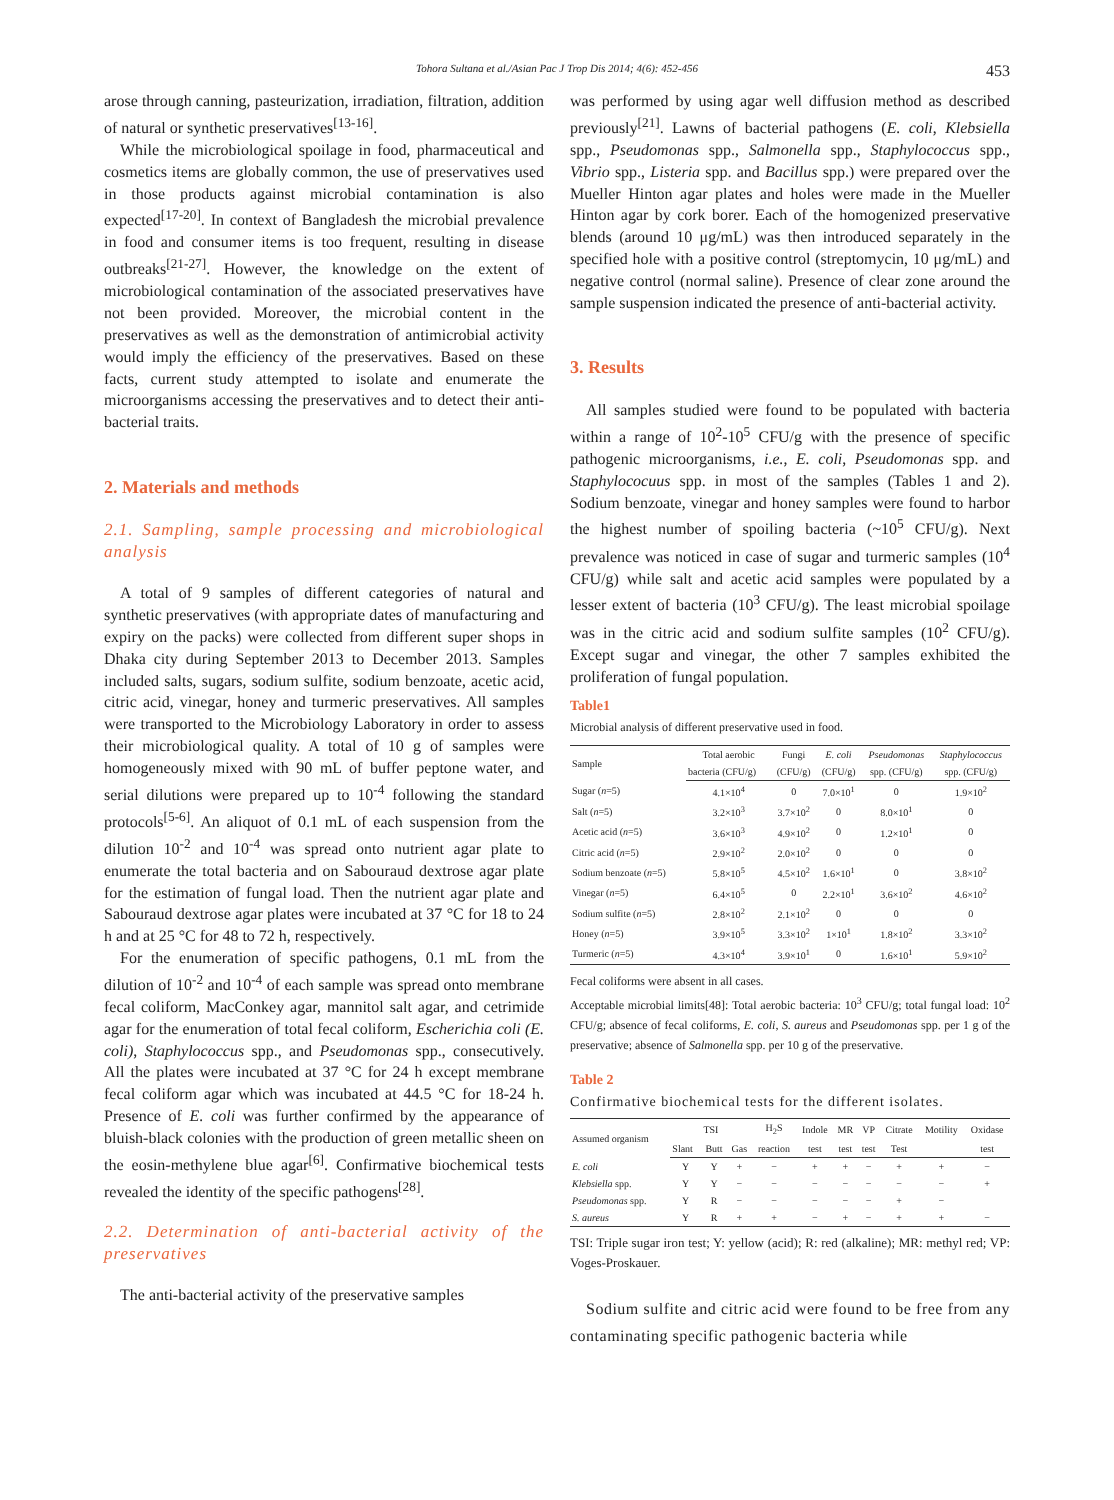Tohora Sultana et al./Asian Pac J Trop Dis 2014; 4(6): 452-456
453
arose through canning, pasteurization, irradiation, filtration, addition of natural or synthetic preservatives<sup>[13-16]</sup>.
While the microbiological spoilage in food, pharmaceutical and cosmetics items are globally common, the use of preservatives used in those products against microbial contamination is also expected<sup>[17-20]</sup>. In context of Bangladesh the microbial prevalence in food and consumer items is too frequent, resulting in disease outbreaks<sup>[21-27]</sup>. However, the knowledge on the extent of microbiological contamination of the associated preservatives have not been provided. Moreover, the microbial content in the preservatives as well as the demonstration of antimicrobial activity would imply the efficiency of the preservatives. Based on these facts, current study attempted to isolate and enumerate the microorganisms accessing the preservatives and to detect their anti-bacterial traits.
2. Materials and methods
2.1. Sampling, sample processing and microbiological analysis
A total of 9 samples of different categories of natural and synthetic preservatives (with appropriate dates of manufacturing and expiry on the packs) were collected from different super shops in Dhaka city during September 2013 to December 2013. Samples included salts, sugars, sodium sulfite, sodium benzoate, acetic acid, citric acid, vinegar, honey and turmeric preservatives. All samples were transported to the Microbiology Laboratory in order to assess their microbiological quality. A total of 10 g of samples were homogeneously mixed with 90 mL of buffer peptone water, and serial dilutions were prepared up to 10<sup>-4</sup> following the standard protocols<sup>[5-6]</sup>. An aliquot of 0.1 mL of each suspension from the dilution 10<sup>-2</sup> and 10<sup>-4</sup> was spread onto nutrient agar plate to enumerate the total bacteria and on Sabouraud dextrose agar plate for the estimation of fungal load. Then the nutrient agar plate and Sabouraud dextrose agar plates were incubated at 37 °C for 18 to 24 h and at 25 °C for 48 to 72 h, respectively.
For the enumeration of specific pathogens, 0.1 mL from the dilution of 10<sup>-2</sup> and 10<sup>-4</sup> of each sample was spread onto membrane fecal coliform, MacConkey agar, mannitol salt agar, and cetrimide agar for the enumeration of total fecal coliform, Escherichia coli (E. coli), Staphylococcus spp., and Pseudomonas spp., consecutively. All the plates were incubated at 37 °C for 24 h except membrane fecal coliform agar which was incubated at 44.5 °C for 18-24 h. Presence of E. coli was further confirmed by the appearance of bluish-black colonies with the production of green metallic sheen on the eosin-methylene blue agar<sup>[6]</sup>. Confirmative biochemical tests revealed the identity of the specific pathogens<sup>[28]</sup>.
2.2. Determination of anti-bacterial activity of the preservatives
The anti-bacterial activity of the preservative samples
was performed by using agar well diffusion method as described previously<sup>[21]</sup>. Lawns of bacterial pathogens (E. coli, Klebsiella spp., Pseudomonas spp., Salmonella spp., Staphylococcus spp., Vibrio spp., Listeria spp. and Bacillus spp.) were prepared over the Mueller Hinton agar plates and holes were made in the Mueller Hinton agar by cork borer. Each of the homogenized preservative blends (around 10 μg/mL) was then introduced separately in the specified hole with a positive control (streptomycin, 10 μg/mL) and negative control (normal saline). Presence of clear zone around the sample suspension indicated the presence of anti-bacterial activity.
3. Results
All samples studied were found to be populated with bacteria within a range of 10<sup>2</sup>-10<sup>5</sup> CFU/g with the presence of specific pathogenic microorganisms, i.e., E. coli, Pseudomonas spp. and Staphylococuus spp. in most of the samples (Tables 1 and 2). Sodium benzoate, vinegar and honey samples were found to harbor the highest number of spoiling bacteria (~10<sup>5</sup> CFU/g). Next prevalence was noticed in case of sugar and turmeric samples (10<sup>4</sup> CFU/g) while salt and acetic acid samples were populated by a lesser extent of bacteria (10<sup>3</sup> CFU/g). The least microbial spoilage was in the citric acid and sodium sulfite samples (10<sup>2</sup> CFU/g). Except sugar and vinegar, the other 7 samples exhibited the proliferation of fungal population.
Table1
Microbial analysis of different preservative used in food.
| Sample | Total aerobic | Fungi | E. coli | Pseudomonas | Staphylococcus |
| --- | --- | --- | --- | --- | --- |
| | bacteria (CFU/g) | (CFU/g) | (CFU/g) | spp. (CFU/g) | spp. (CFU/g) |
| Sugar ( n =5) | 4.1×10<sup>4</sup> | 0 | 7.0×10<sup>1</sup> | 0 | 1.9×10<sup>2</sup> |
| Salt ( n =5) | 3.2×10<sup>3</sup> | 3.7×10<sup>2</sup> | 0 | 8.0×10<sup>1</sup> | 0 |
| Acetic acid ( n =5) | 3.6×10<sup>3</sup> | 4.9×10<sup>2</sup> | 0 | 1.2×10<sup>1</sup> | 0 |
| Citric acid ( n =5) | 2.9×10<sup>2</sup> | 2.0×10<sup>2</sup> | 0 | 0 | 0 |
| Sodium benzoate ( n =5) | 5.8×10<sup>5</sup> | 4.5×10<sup>2</sup> | 1.6×10<sup>1</sup> | 0 | 3.8×10<sup>2</sup> |
| Vinegar ( n =5) | 6.4×10<sup>5</sup> | 0 | 2.2×10<sup>1</sup> | 3.6×10<sup>2</sup> | 4.6×10<sup>2</sup> |
| Sodium sulfite ( n =5) | 2.8×10<sup>2</sup> | 2.1×10<sup>2</sup> | 0 | 0 | 0 |
| Honey ( n =5) | 3.9×10<sup>5</sup> | 3.3×10<sup>2</sup> | 1×10<sup>1</sup> | 1.8×10<sup>2</sup> | 3.3×10<sup>2</sup> |
| Turmeric ( n =5) | 4.3×10<sup>4</sup> | 3.9×10<sup>1</sup> | 0 | 1.6×10<sup>1</sup> | 5.9×10<sup>2</sup> |
Fecal coliforms were absent in all cases.
Acceptable microbial limits[48]: Total aerobic bacteria: 10<sup>3</sup> CFU/g; total fungal load: 10<sup>2</sup> CFU/g; absence of fecal coliforms, E. coli, S. aureus and Pseudomonas spp. per 1 g of the preservative; absence of Salmonella spp. per 10 g of the preservative.
Table 2
Confirmative biochemical tests for the different isolates.
| Assumed organism | TSI | | | H<sub>2</sub>S | Indole | MR | VP | Citrate | Motility | Oxidase |
| --- | --- | --- | --- | --- | --- | --- | --- | --- | --- | --- |
| | Slant | Butt | Gas | reaction | test | test | test | Test | | test |
| E. coli | Y | Y | + | − | + | + | − | + | + | − |
| Klebsiella spp. | Y | Y | − | − | − | − | − | − | − | + |
| Pseudomonas spp. | Y | R | − | − | − | − | − | + | − | |
| S. aureus | Y | R | + | + | − | + | − | + | + | − |
TSI: Triple sugar iron test; Y: yellow (acid); R: red (alkaline); MR: methyl red; VP: Voges-Proskauer.
Sodium sulfite and citric acid were found to be free from any contaminating specific pathogenic bacteria while